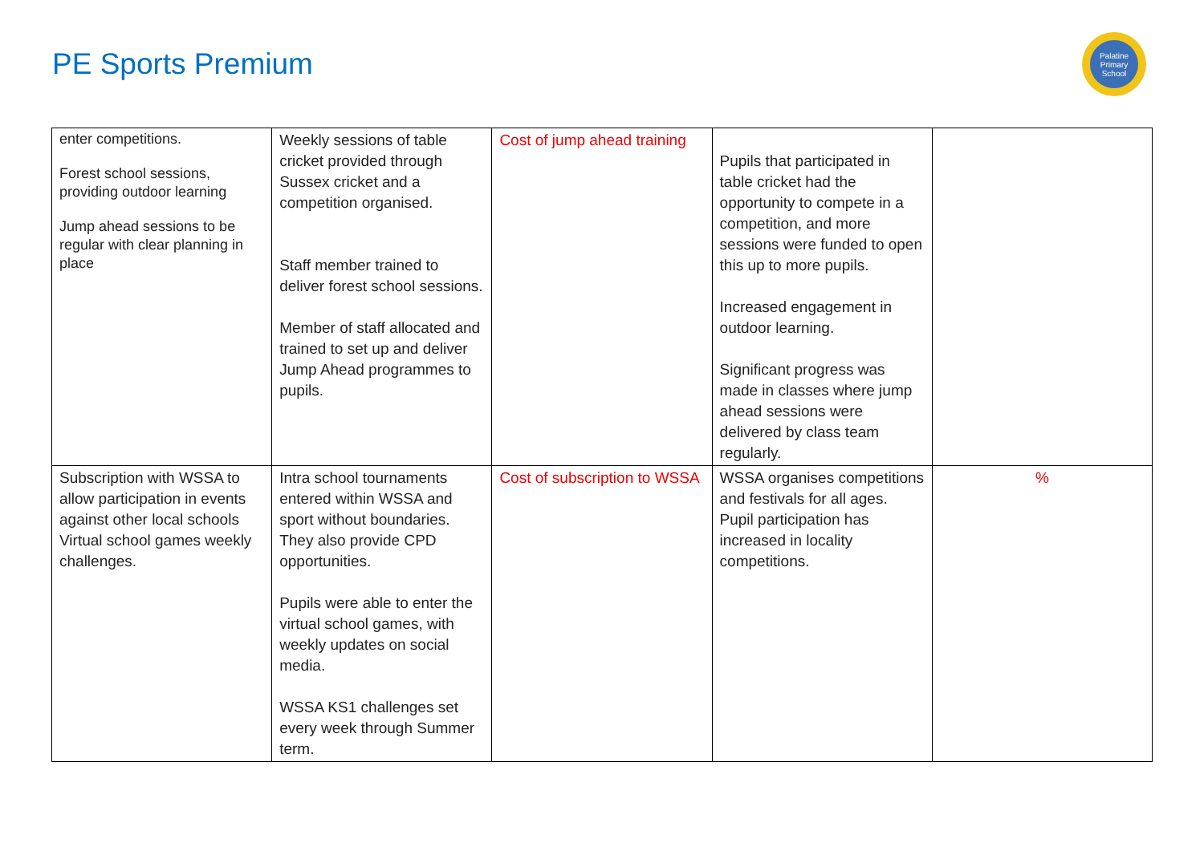PE Sports Premium
Palatine
Primary
School
| enter competitions. Forest school sessions, providing outdoor learning Jump ahead sessions to be regular with clear planning in place | Weekly sessions of table cricket provided through Sussex cricket and a competition organised. Staff member trained to deliver forest school sessions. Member of staff allocated and trained to set up and deliver Jump Ahead programmes to pupils. | Cost of jump ahead training | Pupils that participated in table cricket had the opportunity to compete in a competition, and more sessions were funded to open this up to more pupils. Increased engagement in outdoor learning. Significant progress was made in classes where jump ahead sessions were delivered by class team regularly. | |
| Subscription with WSSA to allow participation in events against other local schools Virtual school games weekly challenges. | Intra school tournaments entered within WSSA and sport without boundaries. They also provide CPD opportunities. Pupils were able to enter the virtual school games, with weekly updates on social media. WSSA KS1 challenges set every week through Summer term. | Cost of subscription to WSSA | WSSA organises competitions and festivals for all ages. Pupil participation has increased in locality competitions. | % |